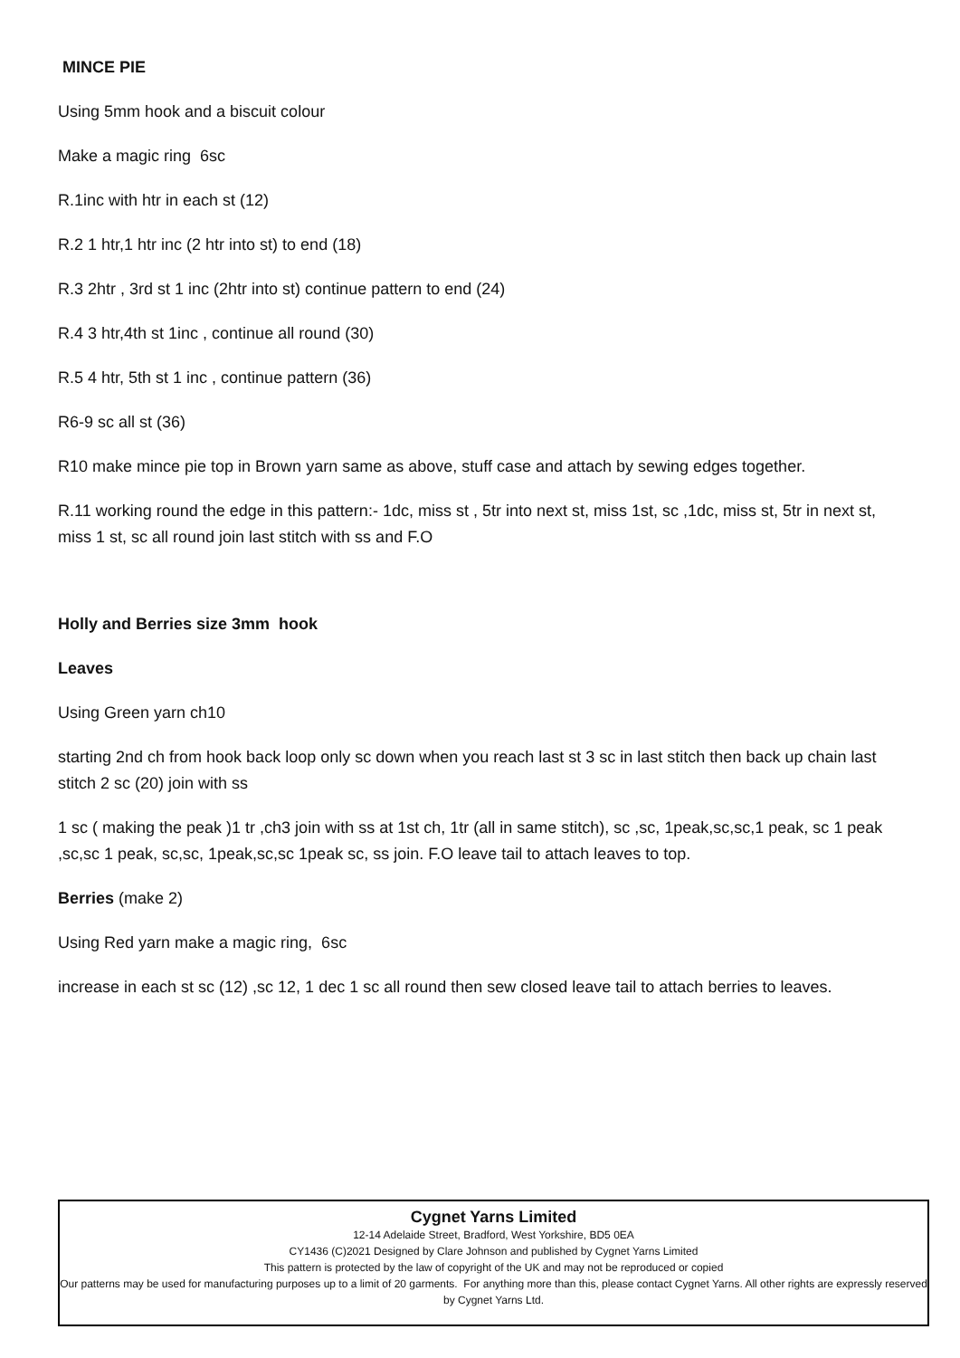MINCE PIE
Using 5mm hook and a biscuit colour
Make a magic ring 6sc
R.1inc with htr in each st (12)
R.2 1 htr,1 htr inc (2 htr into st) to end (18)
R.3 2htr , 3rd st 1 inc (2htr into st) continue pattern to end (24)
R.4 3 htr,4th st 1inc , continue all round (30)
R.5 4 htr, 5th st 1 inc , continue pattern (36)
R6-9 sc all st (36)
R10 make mince pie top in Brown yarn same as above, stuff case and attach by sewing edges together.
R.11 working round the edge in this pattern:- 1dc, miss st , 5tr into next st, miss 1st, sc ,1dc, miss st, 5tr in next st, miss 1 st, sc all round join last stitch with ss and F.O
Holly and Berries size 3mm hook
Leaves
Using Green yarn ch10
starting 2nd ch from hook back loop only sc down when you reach last st 3 sc in last stitch then back up chain last stitch 2 sc (20) join with ss
1 sc ( making the peak )1 tr ,ch3 join with ss at 1st ch, 1tr (all in same stitch), sc ,sc, 1peak,sc,sc,1 peak, sc 1 peak ,sc,sc 1 peak, sc,sc, 1peak,sc,sc 1peak sc, ss join. F.O leave tail to attach leaves to top.
Berries (make 2)
Using Red yarn make a magic ring, 6sc
increase in each st sc (12) ,sc 12, 1 dec 1 sc all round then sew closed leave tail to attach berries to leaves.
Cygnet Yarns Limited
12-14 Adelaide Street, Bradford, West Yorkshire, BD5 0EA
CY1436 (C)2021 Designed by Clare Johnson and published by Cygnet Yarns Limited
This pattern is protected by the law of copyright of the UK and may not be reproduced or copied
Our patterns may be used for manufacturing purposes up to a limit of 20 garments. For anything more than this, please contact Cygnet Yarns. All other rights are expressly reserved by Cygnet Yarns Ltd.